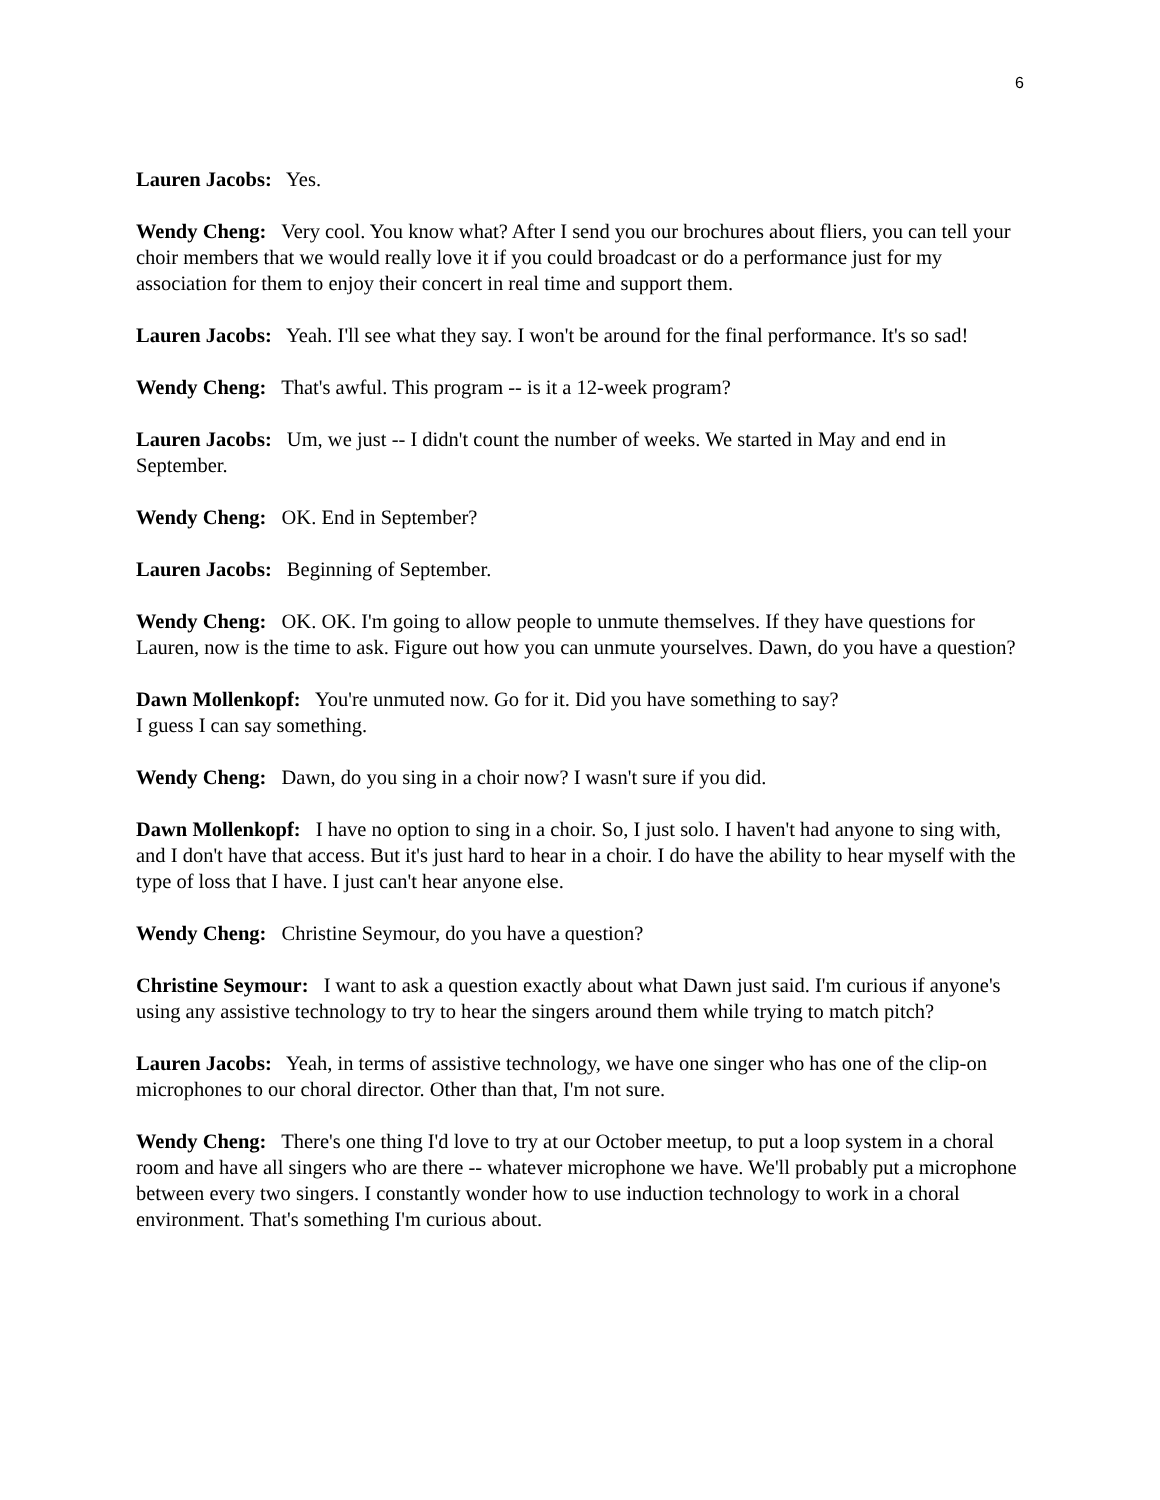6
Lauren Jacobs: Yes.
Wendy Cheng: Very cool. You know what? After I send you our brochures about fliers, you can tell your choir members that we would really love it if you could broadcast or do a performance just for my association for them to enjoy their concert in real time and support them.
Lauren Jacobs: Yeah. I'll see what they say. I won't be around for the final performance. It's so sad!
Wendy Cheng: That's awful. This program -- is it a 12-week program?
Lauren Jacobs: Um, we just -- I didn't count the number of weeks. We started in May and end in September.
Wendy Cheng: OK. End in September?
Lauren Jacobs: Beginning of September.
Wendy Cheng: OK. OK. I'm going to allow people to unmute themselves. If they have questions for Lauren, now is the time to ask. Figure out how you can unmute yourselves. Dawn, do you have a question?
Dawn Mollenkopf: You're unmuted now. Go for it. Did you have something to say?
I guess I can say something.
Wendy Cheng: Dawn, do you sing in a choir now? I wasn't sure if you did.
Dawn Mollenkopf: I have no option to sing in a choir. So, I just solo. I haven't had anyone to sing with, and I don't have that access. But it's just hard to hear in a choir. I do have the ability to hear myself with the type of loss that I have. I just can't hear anyone else.
Wendy Cheng: Christine Seymour, do you have a question?
Christine Seymour: I want to ask a question exactly about what Dawn just said. I'm curious if anyone's using any assistive technology to try to hear the singers around them while trying to match pitch?
Lauren Jacobs: Yeah, in terms of assistive technology, we have one singer who has one of the clip-on microphones to our choral director. Other than that, I'm not sure.
Wendy Cheng: There's one thing I'd love to try at our October meetup, to put a loop system in a choral room and have all singers who are there -- whatever microphone we have. We'll probably put a microphone between every two singers. I constantly wonder how to use induction technology to work in a choral environment. That's something I'm curious about.